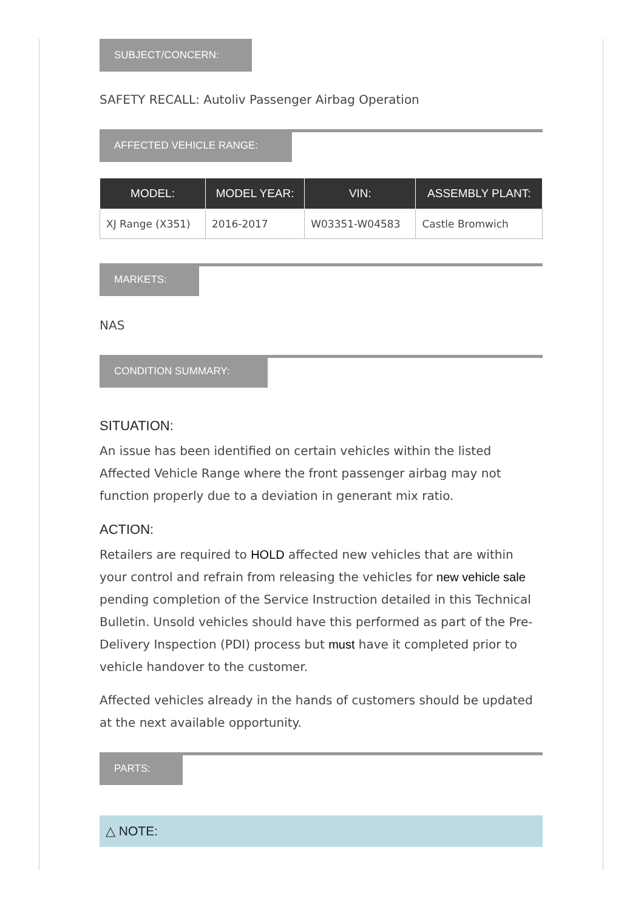SUBJECT/CONCERN:
SAFETY RECALL: Autoliv Passenger Airbag Operation
AFFECTED VEHICLE RANGE:
| MODEL: | MODEL YEAR: | VIN: | ASSEMBLY PLANT: |
| --- | --- | --- | --- |
| XJ Range (X351) | 2016-2017 | W03351-W04583 | Castle Bromwich |
MARKETS:
NAS
CONDITION SUMMARY:
SITUATION:
An issue has been identified on certain vehicles within the listed Affected Vehicle Range where the front passenger airbag may not function properly due to a deviation in generant mix ratio.
ACTION:
Retailers are required to HOLD affected new vehicles that are within your control and refrain from releasing the vehicles for new vehicle sale pending completion of the Service Instruction detailed in this Technical Bulletin. Unsold vehicles should have this performed as part of the Pre-Delivery Inspection (PDI) process but must have it completed prior to vehicle handover to the customer.
Affected vehicles already in the hands of customers should be updated at the next available opportunity.
PARTS:
△ NOTE: